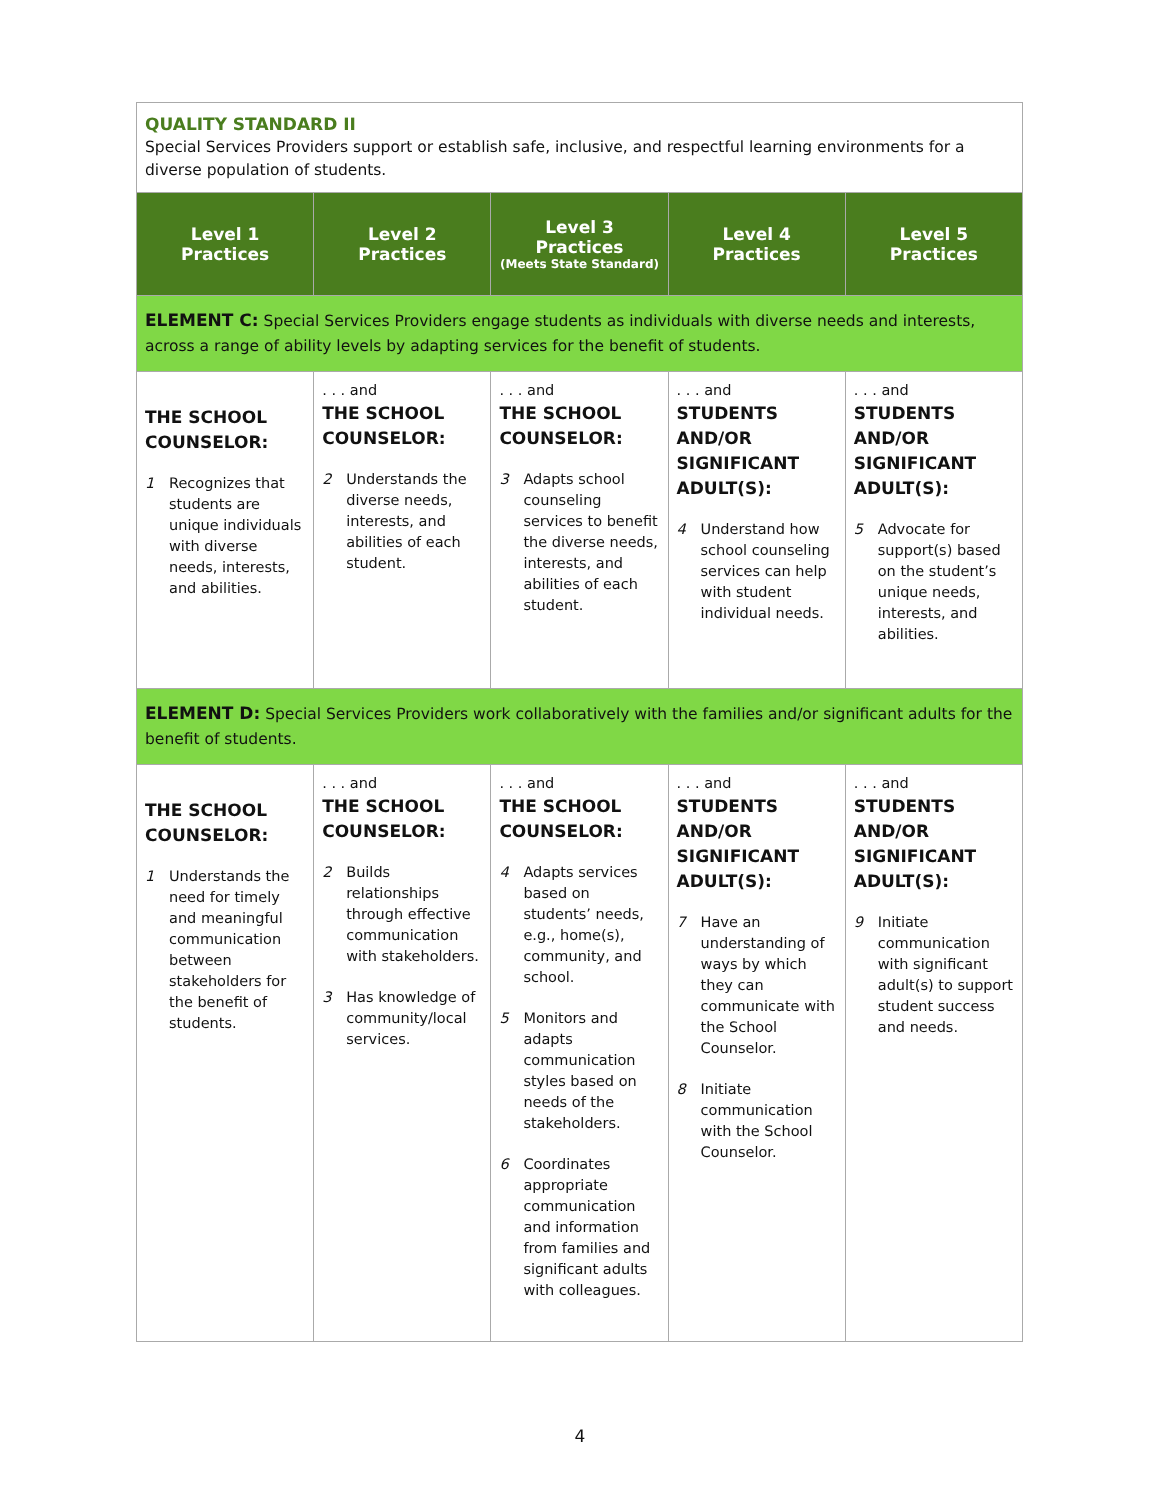| QUALITY STANDARD II Special Services Providers support or establish safe, inclusive, and respectful learning environments for a diverse population of students. | | | | |
| Level 1 Practices | Level 2 Practices | Level 3 Practices (Meets State Standard) | Level 4 Practices | Level 5 Practices |
| ELEMENT C: Special Services Providers engage students as individuals with diverse needs and interests, across a range of ability levels by adapting services for the benefit of students. | | | | |
| THE SCHOOL COUNSELOR: 1 Recognizes that students are unique individuals with diverse needs, interests, and abilities. | . . . and THE SCHOOL COUNSELOR: 2 Understands the diverse needs, interests, and abilities of each student. | . . . and THE SCHOOL COUNSELOR: 3 Adapts school counseling services to benefit the diverse needs, interests, and abilities of each student. | . . . and STUDENTS AND/OR SIGNIFICANT ADULT(S): 4 Understand how school counseling services can help with student individual needs. | . . . and STUDENTS AND/OR SIGNIFICANT ADULT(S): 5 Advocate for support(s) based on the student’s unique needs, interests, and abilities. |
| ELEMENT D: Special Services Providers work collaboratively with the families and/or significant adults for the benefit of students. | | | | |
| THE SCHOOL COUNSELOR: 1 Understands the need for timely and meaningful communication between stakeholders for the benefit of students. | . . . and THE SCHOOL COUNSELOR: 2 Builds relationships through effective communication with stakeholders. 3 Has knowledge of community/local services. | . . . and THE SCHOOL COUNSELOR: 4 Adapts services based on students’ needs, e.g., home(s), community, and school. 5 Monitors and adapts communication styles based on needs of the stakeholders. 6 Coordinates appropriate communication and information from families and significant adults with colleagues. | . . . and STUDENTS AND/OR SIGNIFICANT ADULT(S): 7 Have an understanding of ways by which they can communicate with the School Counselor. 8 Initiate communication with the School Counselor. | . . . and STUDENTS AND/OR SIGNIFICANT ADULT(S): 9 Initiate communication with significant adult(s) to support student success and needs. |
4